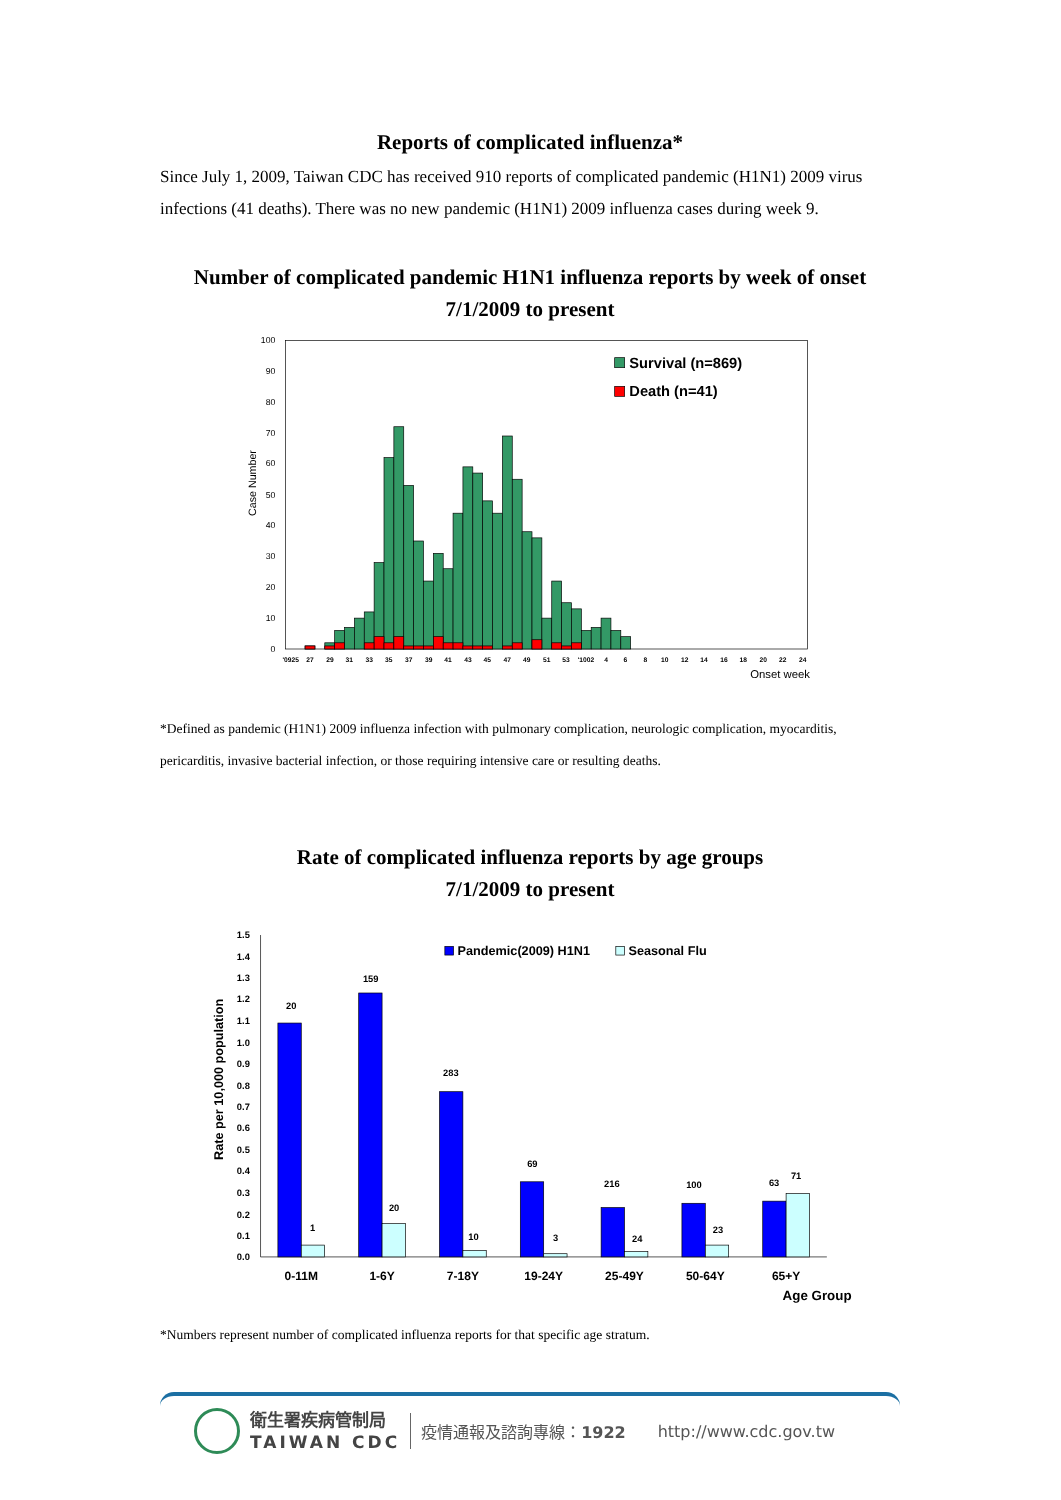Reports of complicated influenza*
Since July 1, 2009, Taiwan CDC has received 910 reports of complicated pandemic (H1N1) 2009 virus infections (41 deaths). There was no new pandemic (H1N1) 2009 influenza cases during week 9.
Number of complicated pandemic H1N1 influenza reports by week of onset
7/1/2009 to present
0
10
20
30
40
50
60
70
80
90
100
Case Number
'0925
27
29
31
33
35
37
39
41
43
45
47
49
51
53
'1002
4
6
8
10
12
14
16
18
20
22
24
Onset week
Survival (n=869)
Death (n=41)
*Defined as pandemic (H1N1) 2009 influenza infection with pulmonary complication, neurologic complication, myocarditis, pericarditis, invasive bacterial infection, or those requiring intensive care or resulting deaths.
Rate of complicated influenza reports by age groups
7/1/2009 to present
0.0
0.1
0.2
0.3
0.4
0.5
0.6
0.7
0.8
0.9
1.0
1.1
1.2
1.3
1.4
1.5
Rate per 10,000 population
20
1
159
20
283
10
69
3
216
24
100
23
63
71
0-11M
1-6Y
7-18Y
19-24Y
25-49Y
50-64Y
65+Y
Age Group
Pandemic(2009) H1N1
Seasonal Flu
*Numbers represent number of complicated influenza reports for that specific age stratum.
衛生署疾病管制局
TAIWAN CDC
疫情通報及諮詢專線：1922 http://www.cdc.gov.tw